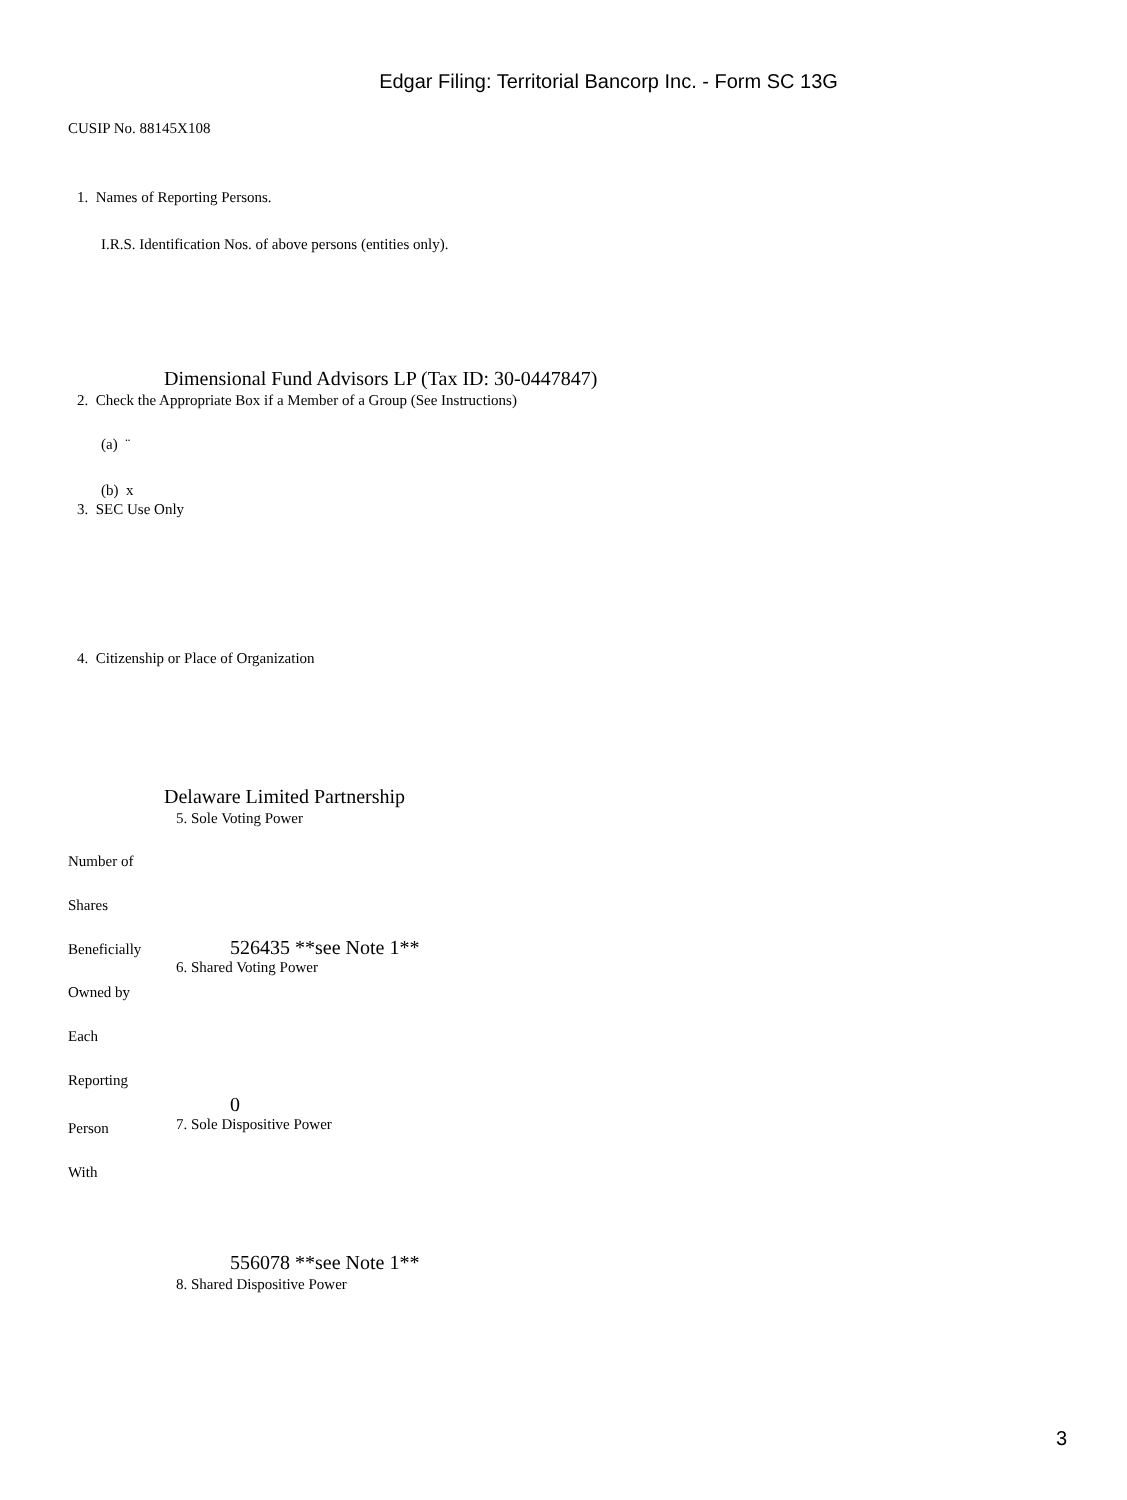Edgar Filing: Territorial Bancorp Inc. - Form SC 13G
CUSIP No. 88145X108
1. Names of Reporting Persons.
I.R.S. Identification Nos. of above persons (entities only).
Dimensional Fund Advisors LP (Tax ID: 30-0447847)
2. Check the Appropriate Box if a Member of a Group (See Instructions)
(a) ¨
(b) x
3. SEC Use Only
4. Citizenship or Place of Organization
Delaware Limited Partnership
5. Sole Voting Power
Number of
Shares
Beneficially
526435 **see Note 1**
6. Shared Voting Power
Owned by
Each
Reporting
0
Person
7. Sole Dispositive Power
With
556078 **see Note 1**
8. Shared Dispositive Power
3